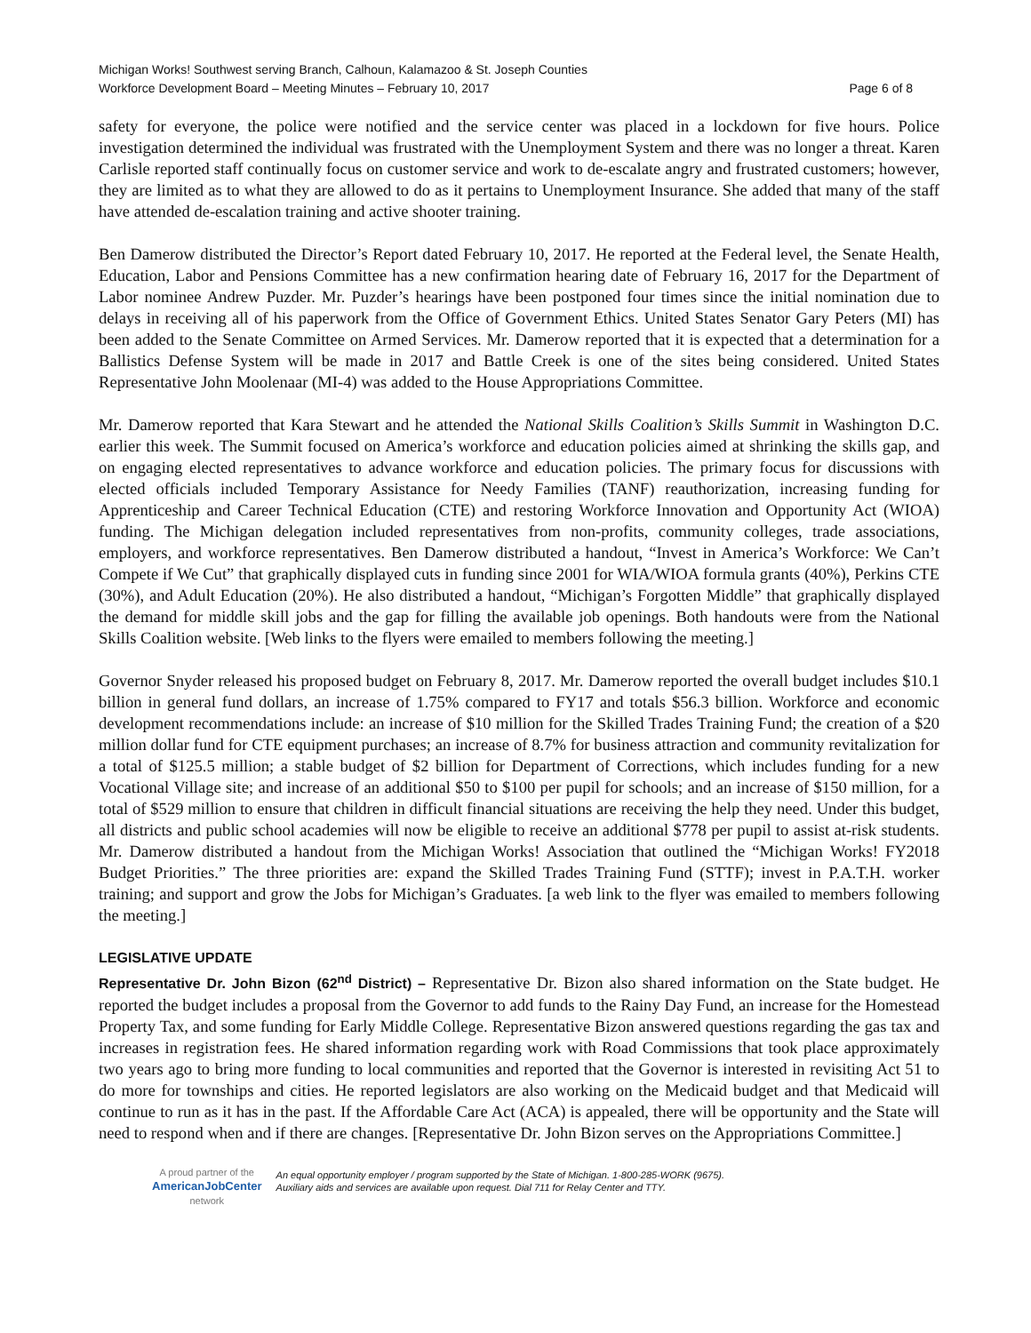Michigan Works! Southwest serving Branch, Calhoun, Kalamazoo & St. Joseph Counties
Workforce Development Board – Meeting Minutes – February 10, 2017 Page 6 of 8
safety for everyone, the police were notified and the service center was placed in a lockdown for five hours. Police investigation determined the individual was frustrated with the Unemployment System and there was no longer a threat. Karen Carlisle reported staff continually focus on customer service and work to de-escalate angry and frustrated customers; however, they are limited as to what they are allowed to do as it pertains to Unemployment Insurance. She added that many of the staff have attended de-escalation training and active shooter training.
Ben Damerow distributed the Director’s Report dated February 10, 2017. He reported at the Federal level, the Senate Health, Education, Labor and Pensions Committee has a new confirmation hearing date of February 16, 2017 for the Department of Labor nominee Andrew Puzder. Mr. Puzder’s hearings have been postponed four times since the initial nomination due to delays in receiving all of his paperwork from the Office of Government Ethics. United States Senator Gary Peters (MI) has been added to the Senate Committee on Armed Services. Mr. Damerow reported that it is expected that a determination for a Ballistics Defense System will be made in 2017 and Battle Creek is one of the sites being considered. United States Representative John Moolenaar (MI-4) was added to the House Appropriations Committee.
Mr. Damerow reported that Kara Stewart and he attended the National Skills Coalition’s Skills Summit in Washington D.C. earlier this week. The Summit focused on America’s workforce and education policies aimed at shrinking the skills gap, and on engaging elected representatives to advance workforce and education policies. The primary focus for discussions with elected officials included Temporary Assistance for Needy Families (TANF) reauthorization, increasing funding for Apprenticeship and Career Technical Education (CTE) and restoring Workforce Innovation and Opportunity Act (WIOA) funding. The Michigan delegation included representatives from non-profits, community colleges, trade associations, employers, and workforce representatives. Ben Damerow distributed a handout, “Invest in America’s Workforce: We Can’t Compete if We Cut” that graphically displayed cuts in funding since 2001 for WIA/WIOA formula grants (40%), Perkins CTE (30%), and Adult Education (20%). He also distributed a handout, “Michigan’s Forgotten Middle” that graphically displayed the demand for middle skill jobs and the gap for filling the available job openings. Both handouts were from the National Skills Coalition website. [Web links to the flyers were emailed to members following the meeting.]
Governor Snyder released his proposed budget on February 8, 2017. Mr. Damerow reported the overall budget includes $10.1 billion in general fund dollars, an increase of 1.75% compared to FY17 and totals $56.3 billion. Workforce and economic development recommendations include: an increase of $10 million for the Skilled Trades Training Fund; the creation of a $20 million dollar fund for CTE equipment purchases; an increase of 8.7% for business attraction and community revitalization for a total of $125.5 million; a stable budget of $2 billion for Department of Corrections, which includes funding for a new Vocational Village site; and increase of an additional $50 to $100 per pupil for schools; and an increase of $150 million, for a total of $529 million to ensure that children in difficult financial situations are receiving the help they need. Under this budget, all districts and public school academies will now be eligible to receive an additional $778 per pupil to assist at-risk students. Mr. Damerow distributed a handout from the Michigan Works! Association that outlined the “Michigan Works! FY2018 Budget Priorities.” The three priorities are: expand the Skilled Trades Training Fund (STTF); invest in P.A.T.H. worker training; and support and grow the Jobs for Michigan’s Graduates. [a web link to the flyer was emailed to members following the meeting.]
LEGISLATIVE UPDATE
Representative Dr. John Bizon (62<sup>nd</sup> District) – Representative Dr. Bizon also shared information on the State budget. He reported the budget includes a proposal from the Governor to add funds to the Rainy Day Fund, an increase for the Homestead Property Tax, and some funding for Early Middle College. Representative Bizon answered questions regarding the gas tax and increases in registration fees. He shared information regarding work with Road Commissions that took place approximately two years ago to bring more funding to local communities and reported that the Governor is interested in revisiting Act 51 to do more for townships and cities. He reported legislators are also working on the Medicaid budget and that Medicaid will continue to run as it has in the past. If the Affordable Care Act (ACA) is appealed, there will be opportunity and the State will need to respond when and if there are changes. [Representative Dr. John Bizon serves on the Appropriations Committee.]
A proud partner of the
AmericanJobCenter
network
An equal opportunity employer / program supported by the State of Michigan. 1-800-285-WORK (9675).
Auxiliary aids and services are available upon request. Dial 711 for Relay Center and TTY.